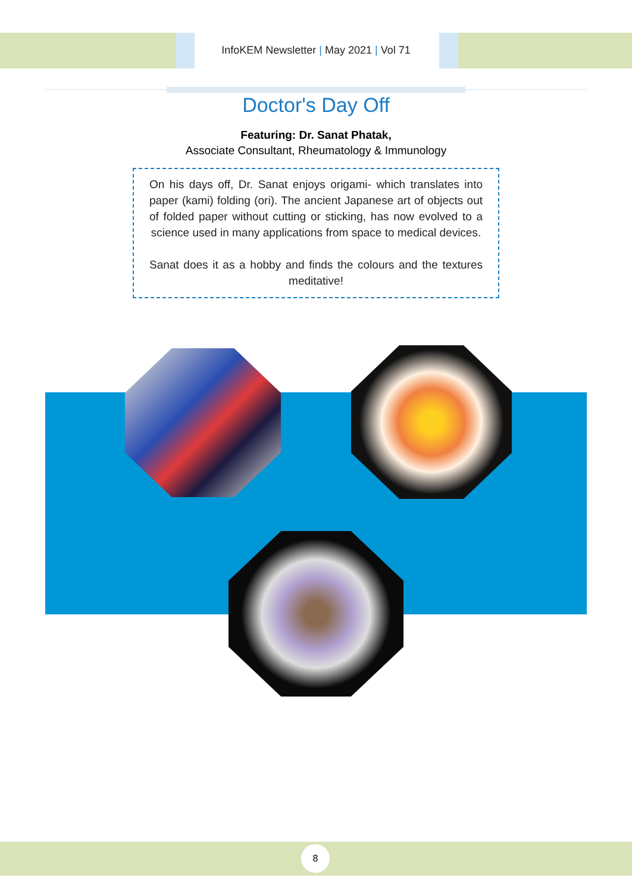InfoKEM Newsletter | May 2021 | Vol 71
Doctor's Day Off
Featuring: Dr. Sanat Phatak,
Associate Consultant, Rheumatology & Immunology
On his days off, Dr. Sanat enjoys origami- which translates into paper (kami) folding (ori). The ancient Japanese art of objects out of folded paper without cutting or sticking, has now evolved to a science used in many applications from space to medical devices.
Sanat does it as a hobby and finds the colours and the textures meditative!
8